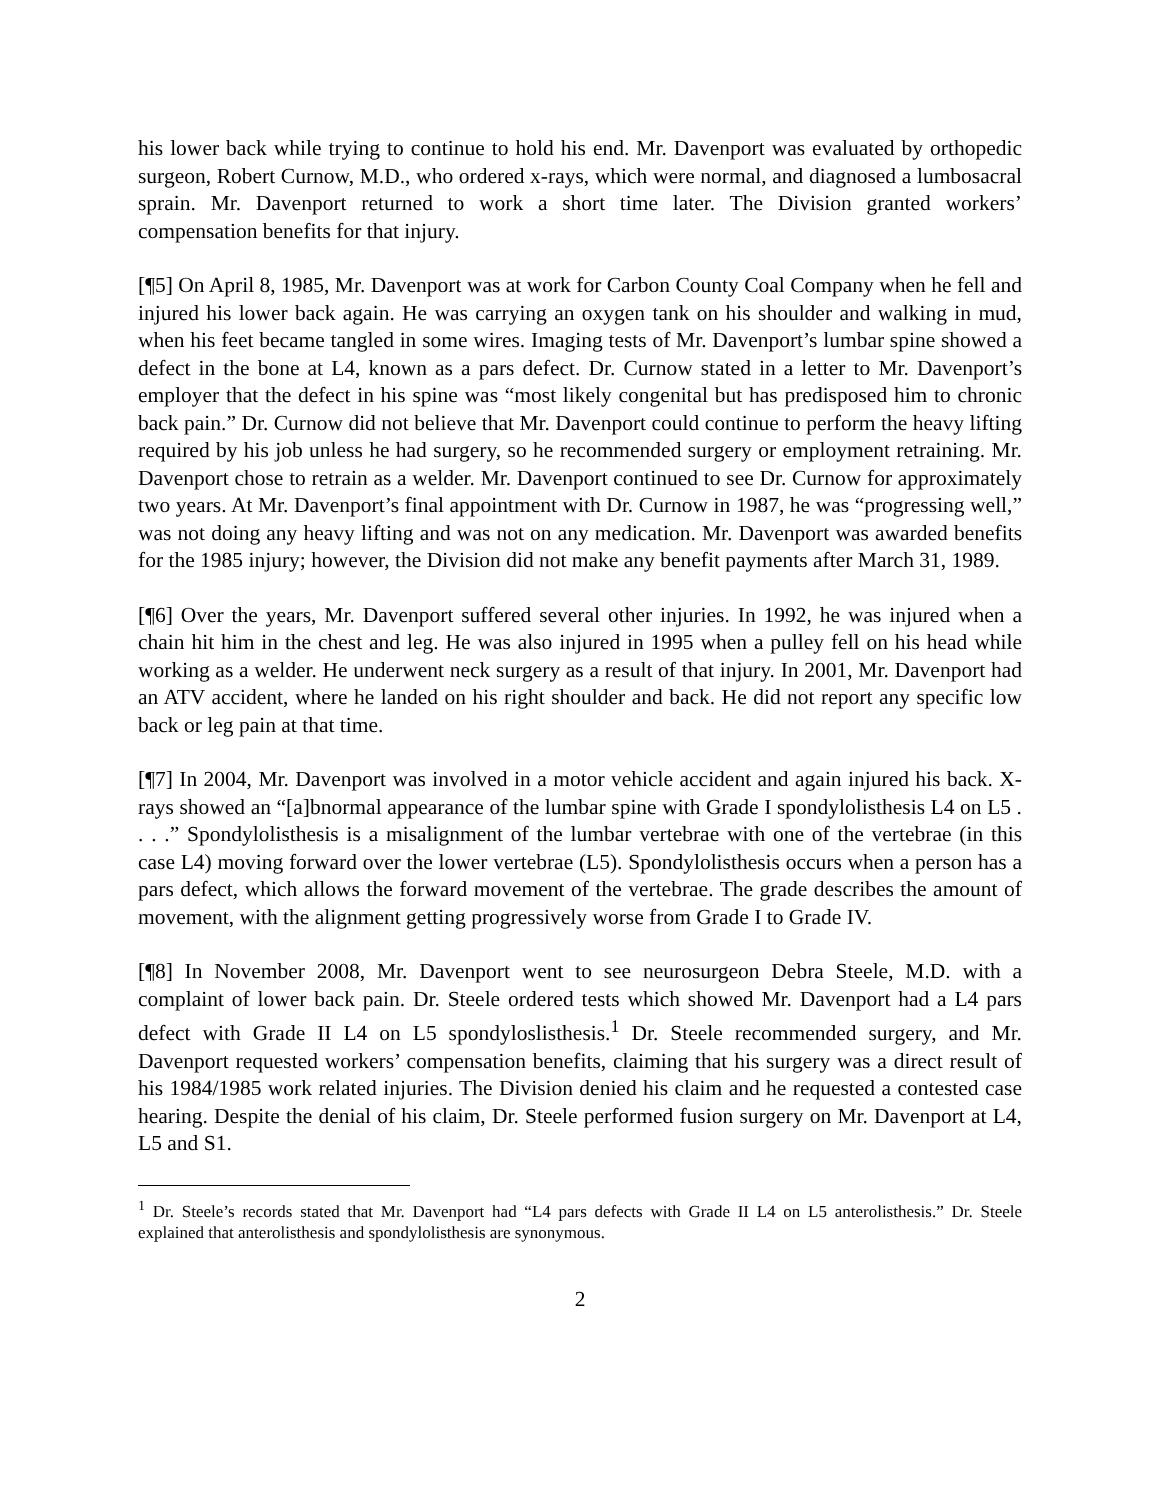his lower back while trying to continue to hold his end. Mr. Davenport was evaluated by orthopedic surgeon, Robert Curnow, M.D., who ordered x-rays, which were normal, and diagnosed a lumbosacral sprain. Mr. Davenport returned to work a short time later. The Division granted workers’ compensation benefits for that injury.
[¶5] On April 8, 1985, Mr. Davenport was at work for Carbon County Coal Company when he fell and injured his lower back again. He was carrying an oxygen tank on his shoulder and walking in mud, when his feet became tangled in some wires. Imaging tests of Mr. Davenport’s lumbar spine showed a defect in the bone at L4, known as a pars defect. Dr. Curnow stated in a letter to Mr. Davenport’s employer that the defect in his spine was “most likely congenital but has predisposed him to chronic back pain.” Dr. Curnow did not believe that Mr. Davenport could continue to perform the heavy lifting required by his job unless he had surgery, so he recommended surgery or employment retraining. Mr. Davenport chose to retrain as a welder. Mr. Davenport continued to see Dr. Curnow for approximately two years. At Mr. Davenport’s final appointment with Dr. Curnow in 1987, he was “progressing well,” was not doing any heavy lifting and was not on any medication. Mr. Davenport was awarded benefits for the 1985 injury; however, the Division did not make any benefit payments after March 31, 1989.
[¶6] Over the years, Mr. Davenport suffered several other injuries. In 1992, he was injured when a chain hit him in the chest and leg. He was also injured in 1995 when a pulley fell on his head while working as a welder. He underwent neck surgery as a result of that injury. In 2001, Mr. Davenport had an ATV accident, where he landed on his right shoulder and back. He did not report any specific low back or leg pain at that time.
[¶7] In 2004, Mr. Davenport was involved in a motor vehicle accident and again injured his back. X-rays showed an “[a]bnormal appearance of the lumbar spine with Grade I spondylolisthesis L4 on L5 . . . .” Spondylolisthesis is a misalignment of the lumbar vertebrae with one of the vertebrae (in this case L4) moving forward over the lower vertebrae (L5). Spondylolisthesis occurs when a person has a pars defect, which allows the forward movement of the vertebrae. The grade describes the amount of movement, with the alignment getting progressively worse from Grade I to Grade IV.
[¶8] In November 2008, Mr. Davenport went to see neurosurgeon Debra Steele, M.D. with a complaint of lower back pain. Dr. Steele ordered tests which showed Mr. Davenport had a L4 pars defect with Grade II L4 on L5 spondyloslisthesis.<sup>1</sup> Dr. Steele recommended surgery, and Mr. Davenport requested workers’ compensation benefits, claiming that his surgery was a direct result of his 1984/1985 work related injuries. The Division denied his claim and he requested a contested case hearing. Despite the denial of his claim, Dr. Steele performed fusion surgery on Mr. Davenport at L4, L5 and S1.
<sup>1</sup> Dr. Steele’s records stated that Mr. Davenport had “L4 pars defects with Grade II L4 on L5 anterolisthesis.” Dr. Steele explained that anterolisthesis and spondylolisthesis are synonymous.
2